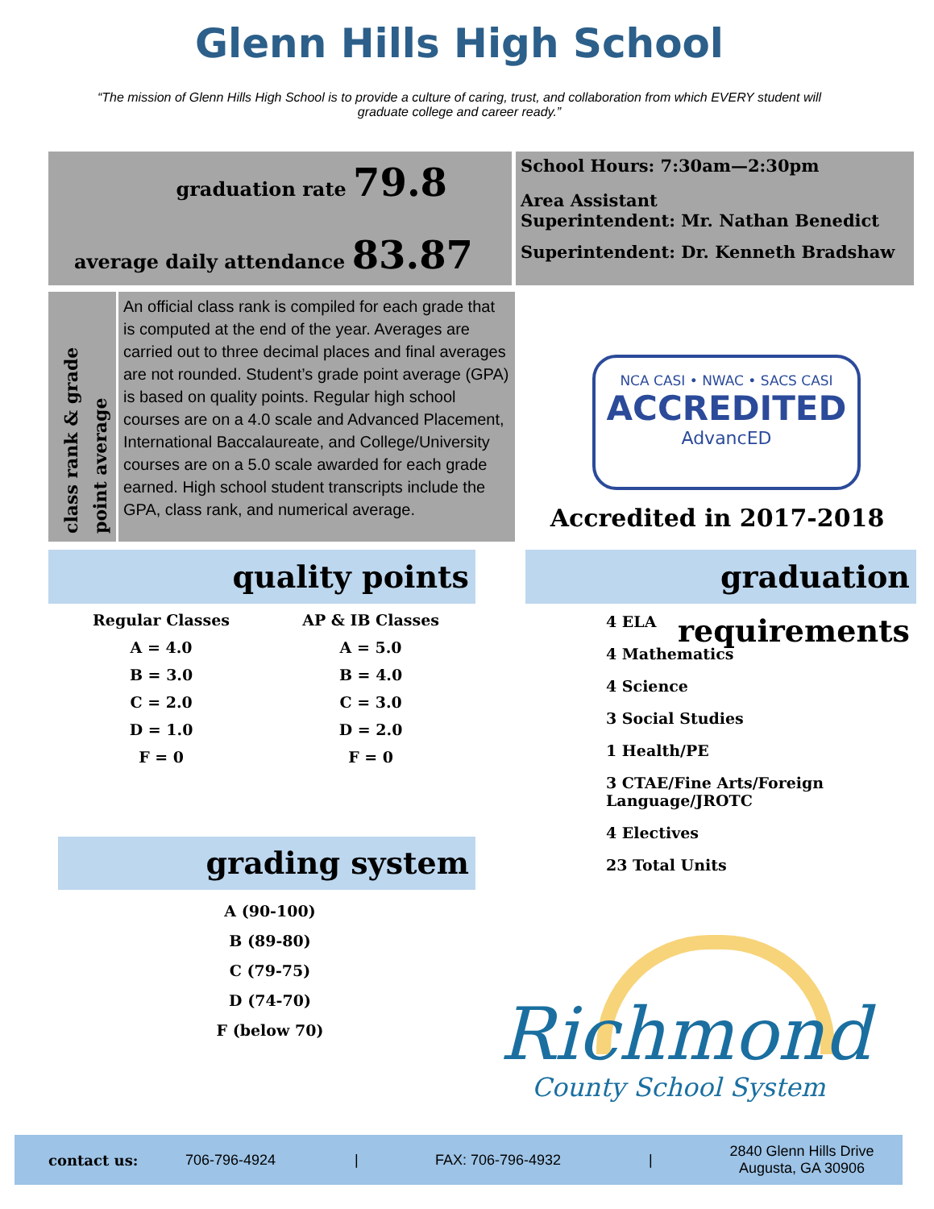Glenn Hills High School
“The mission of Glenn Hills High School is to provide a culture of caring, trust, and collaboration from which EVERY student will graduate college and career ready.”
graduation rate 79.8
average daily attendance 83.87
School Hours: 7:30am—2:30pm
Area Assistant
Superintendent: Mr. Nathan Benedict
Superintendent: Dr. Kenneth Bradshaw
class rank & grade
point average
An official class rank is compiled for each grade that is computed at the end of the year. Averages are carried out to three decimal places and final averages are not rounded. Student’s grade point average (GPA) is based on quality points. Regular high school courses are on a 4.0 scale and Advanced Placement, International Baccalaureate, and College/University courses are on a 5.0 scale awarded for each grade earned. High school student transcripts include the GPA, class rank, and numerical average.
NCA CASI • NWAC • SACS CASI
ACCREDITED
AdvancED
Accredited in 2017-2018
quality points
| Regular Classes | AP & IB Classes |
| A = 4.0 | A = 5.0 |
| B = 3.0 | B = 4.0 |
| C = 2.0 | C = 3.0 |
| D = 1.0 | D = 2.0 |
| F = 0 | F = 0 |
graduation requirements
4 ELA
4 Mathematics
4 Science
3 Social Studies
1 Health/PE
3 CTAE/Fine Arts/Foreign Language/JROTC
4 Electives
23 Total Units
grading system
A (90-100)
B (89-80)
C (79-75)
D (74-70)
F (below 70)
Richmond
County School System
contact us: 706-796-4924 | FAX: 706-796-4932 | 2840 Glenn Hills Drive
Augusta, GA 30906